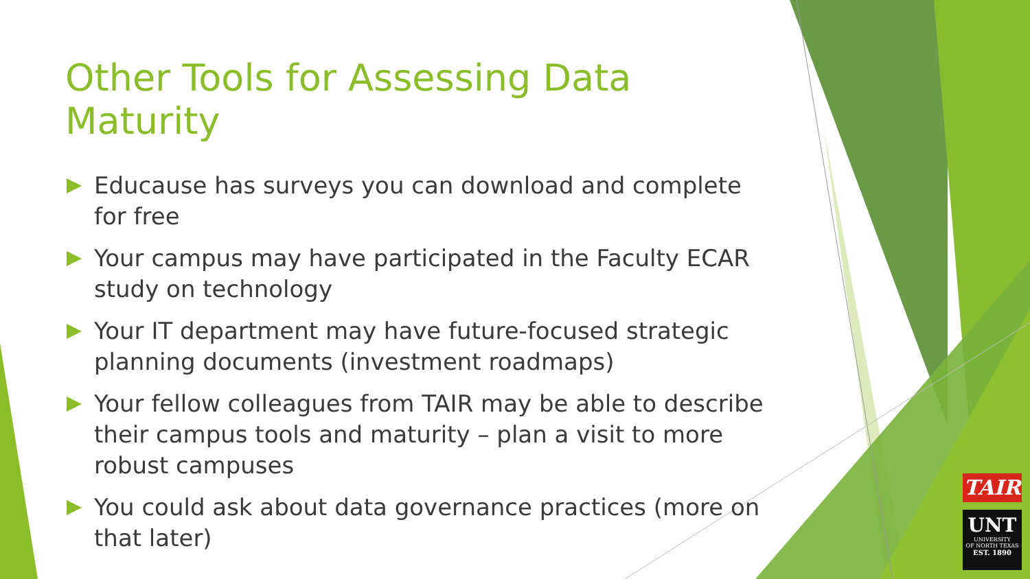Other Tools for Assessing Data Maturity
Educause has surveys you can download and complete for free
Your campus may have participated in the Faculty ECAR study on technology
Your IT department may have future-focused strategic planning documents (investment roadmaps)
Your fellow colleagues from TAIR may be able to describe their campus tools and maturity – plan a visit to more robust campuses
You could ask about data governance practices (more on that later)
TAIR
UNT
UNIVERSITY
OF NORTH TEXAS
EST. 1890